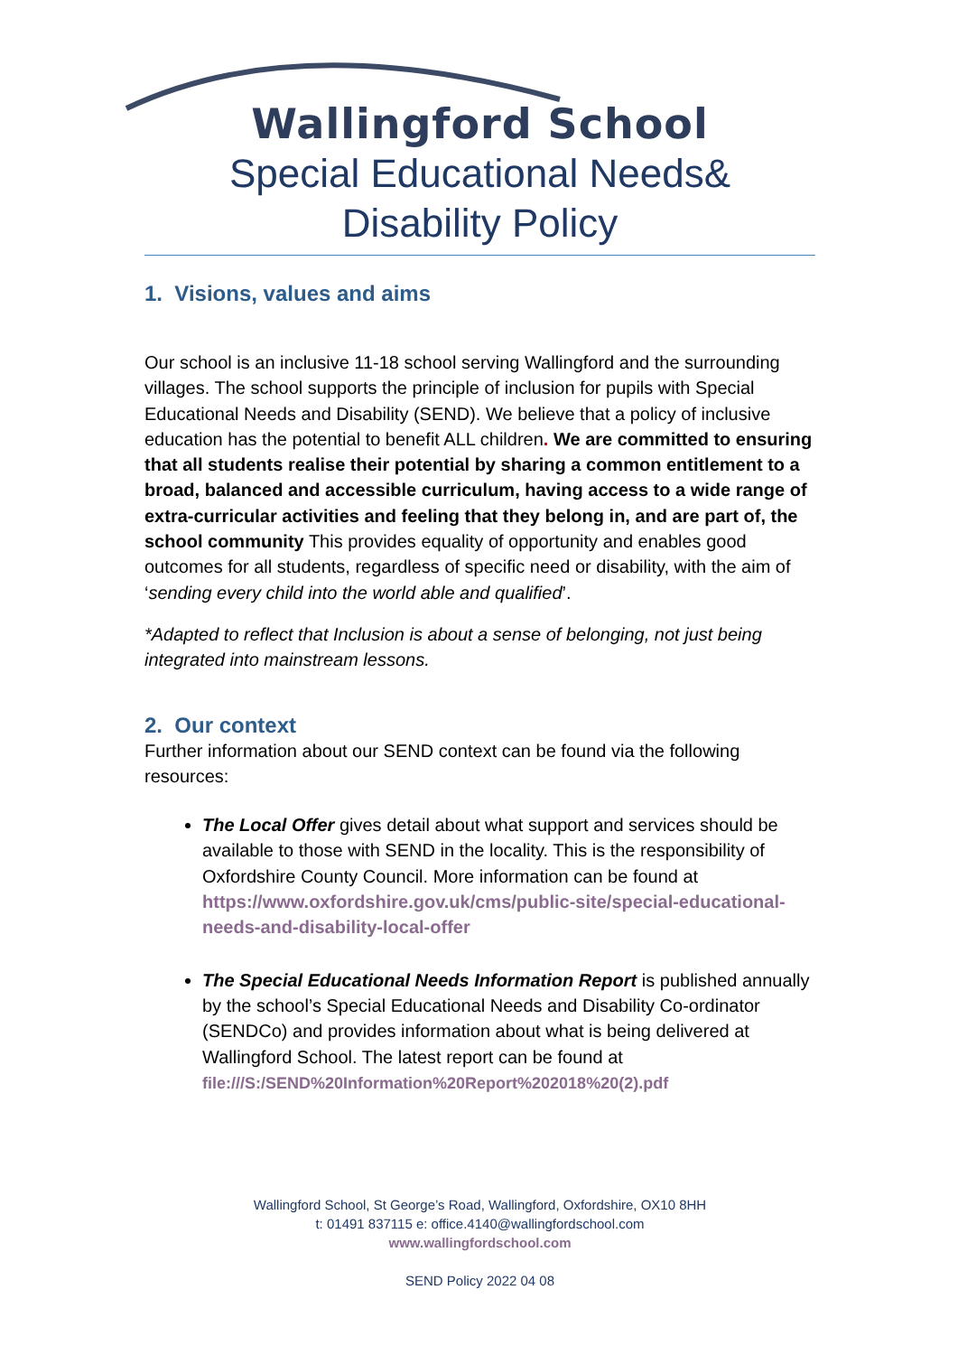Wallingford School
Special Educational Needs&
Disability Policy
1. Visions, values and aims
Our school is an inclusive 11-18 school serving Wallingford and the surrounding villages. The school supports the principle of inclusion for pupils with Special Educational Needs and Disability (SEND). We believe that a policy of inclusive education has the potential to benefit ALL children. We are committed to ensuring that all students realise their potential by sharing a common entitlement to a broad, balanced and accessible curriculum, having access to a wide range of extra-curricular activities and feeling that they belong in, and are part of, the school community This provides equality of opportunity and enables good outcomes for all students, regardless of specific need or disability, with the aim of ‘sending every child into the world able and qualified’.
*Adapted to reflect that Inclusion is about a sense of belonging, not just being integrated into mainstream lessons.
2. Our context
Further information about our SEND context can be found via the following resources:
The Local Offer gives detail about what support and services should be available to those with SEND in the locality. This is the responsibility of Oxfordshire County Council. More information can be found at https://www.oxfordshire.gov.uk/cms/public-site/special-educational-needs-and-disability-local-offer
The Special Educational Needs Information Report is published annually by the school’s Special Educational Needs and Disability Co-ordinator (SENDCo) and provides information about what is being delivered at Wallingford School. The latest report can be found at file:///S:/SEND%20Information%20Report%202018%20(2).pdf
Wallingford School, St George’s Road, Wallingford, Oxfordshire, OX10 8HH
t: 01491 837115 e: office.4140@wallingfordschool.com
www.wallingfordschool.com
SEND Policy 2022 04 08